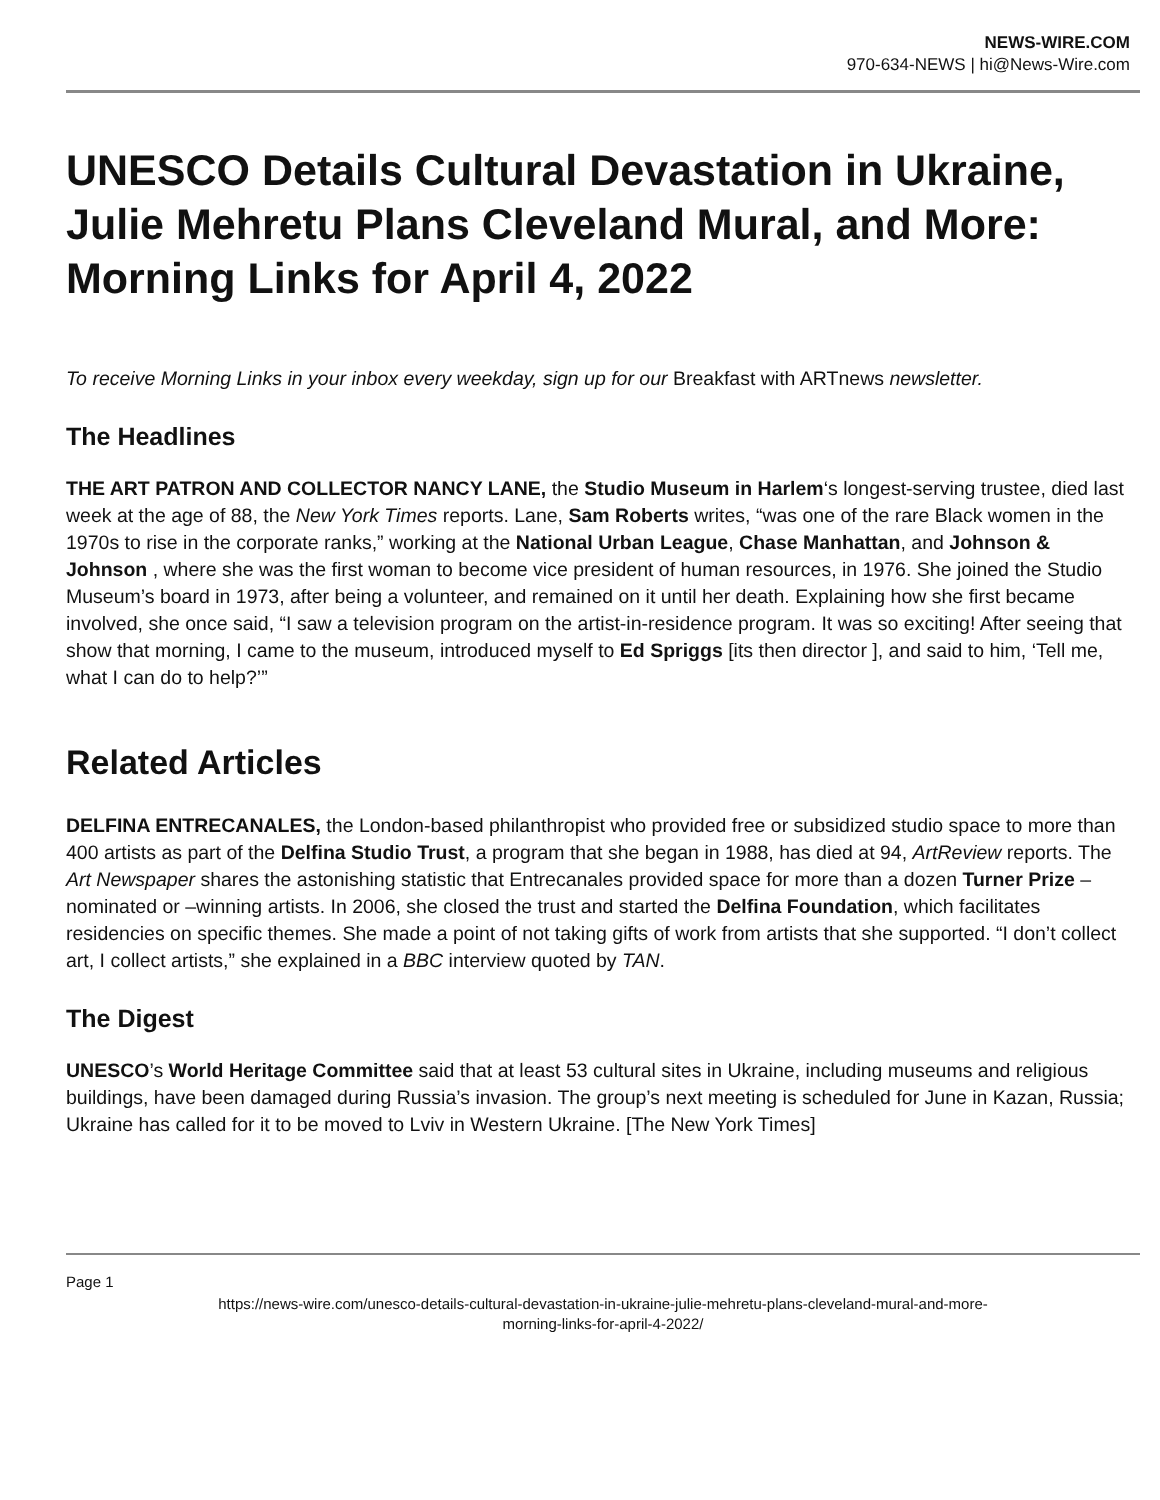NEWS-WIRE.COM
970-634-NEWS | hi@News-Wire.com
UNESCO Details Cultural Devastation in Ukraine, Julie Mehretu Plans Cleveland Mural, and More: Morning Links for April 4, 2022
To receive Morning Links in your inbox every weekday, sign up for our Breakfast with ARTnews newsletter.
The Headlines
THE ART PATRON AND COLLECTOR NANCY LANE, the Studio Museum in Harlem‘s longest-serving trustee, died last week at the age of 88, the New York Times reports. Lane, Sam Roberts writes, “was one of the rare Black women in the 1970s to rise in the corporate ranks,” working at the National Urban League, Chase Manhattan, and Johnson & Johnson , where she was the first woman to become vice president of human resources, in 1976. She joined the Studio Museum’s board in 1973, after being a volunteer, and remained on it until her death. Explaining how she first became involved, she once said, “I saw a television program on the artist-in-residence program. It was so exciting! After seeing that show that morning, I came to the museum, introduced myself to Ed Spriggs [its then director ], and said to him, ‘Tell me, what I can do to help?’”
Related Articles
DELFINA ENTRECANALES, the London-based philanthropist who provided free or subsidized studio space to more than 400 artists as part of the Delfina Studio Trust, a program that she began in 1988, has died at 94, ArtReview reports. The Art Newspaper shares the astonishing statistic that Entrecanales provided space for more than a dozen Turner Prize –nominated or –winning artists. In 2006, she closed the trust and started the Delfina Foundation, which facilitates residencies on specific themes. She made a point of not taking gifts of work from artists that she supported. “I don’t collect art, I collect artists,” she explained in a BBC interview quoted by TAN.
The Digest
UNESCO’s World Heritage Committee said that at least 53 cultural sites in Ukraine, including museums and religious buildings, have been damaged during Russia’s invasion. The group’s next meeting is scheduled for June in Kazan, Russia; Ukraine has called for it to be moved to Lviv in Western Ukraine. [The New York Times]
Page 1
https://news-wire.com/unesco-details-cultural-devastation-in-ukraine-julie-mehretu-plans-cleveland-mural-and-more-
morning-links-for-april-4-2022/